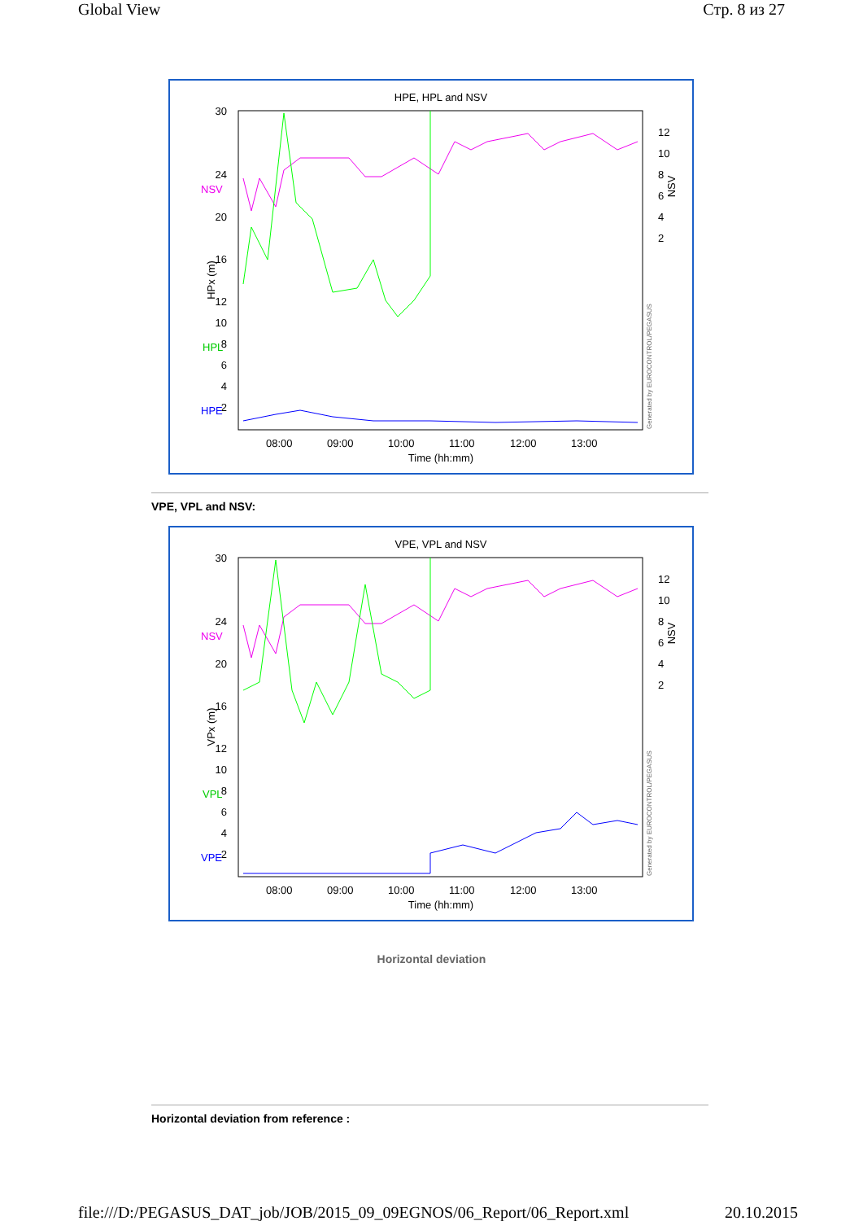Global View Стр. 8 из 27
HPE, HPL and NSV
30
24
20
16
12
10
8
6
4
2
NSV
HPL
HPE
12
10
8
6
4
2
08:00
09:00
10:00
11:00
12:00
13:00
Time (hh:mm)
HPx (m)
NSV
Generated by EUROCONTROL/PEGASUS
VPE, VPL and NSV:
VPE, VPL and NSV
30
24
20
16
12
10
8
6
4
2
NSV
VPL
VPE
12
10
8
6
4
2
08:00
09:00
10:00
11:00
12:00
13:00
Time (hh:mm)
VPx (m)
NSV
Generated by EUROCONTROL/PEGASUS
Horizontal deviation
Horizontal deviation from reference :
file:///D:/PEGASUS_DAT_job/JOB/2015_09_09EGNOS/06_Report/06_Report.xml 20.10.2015